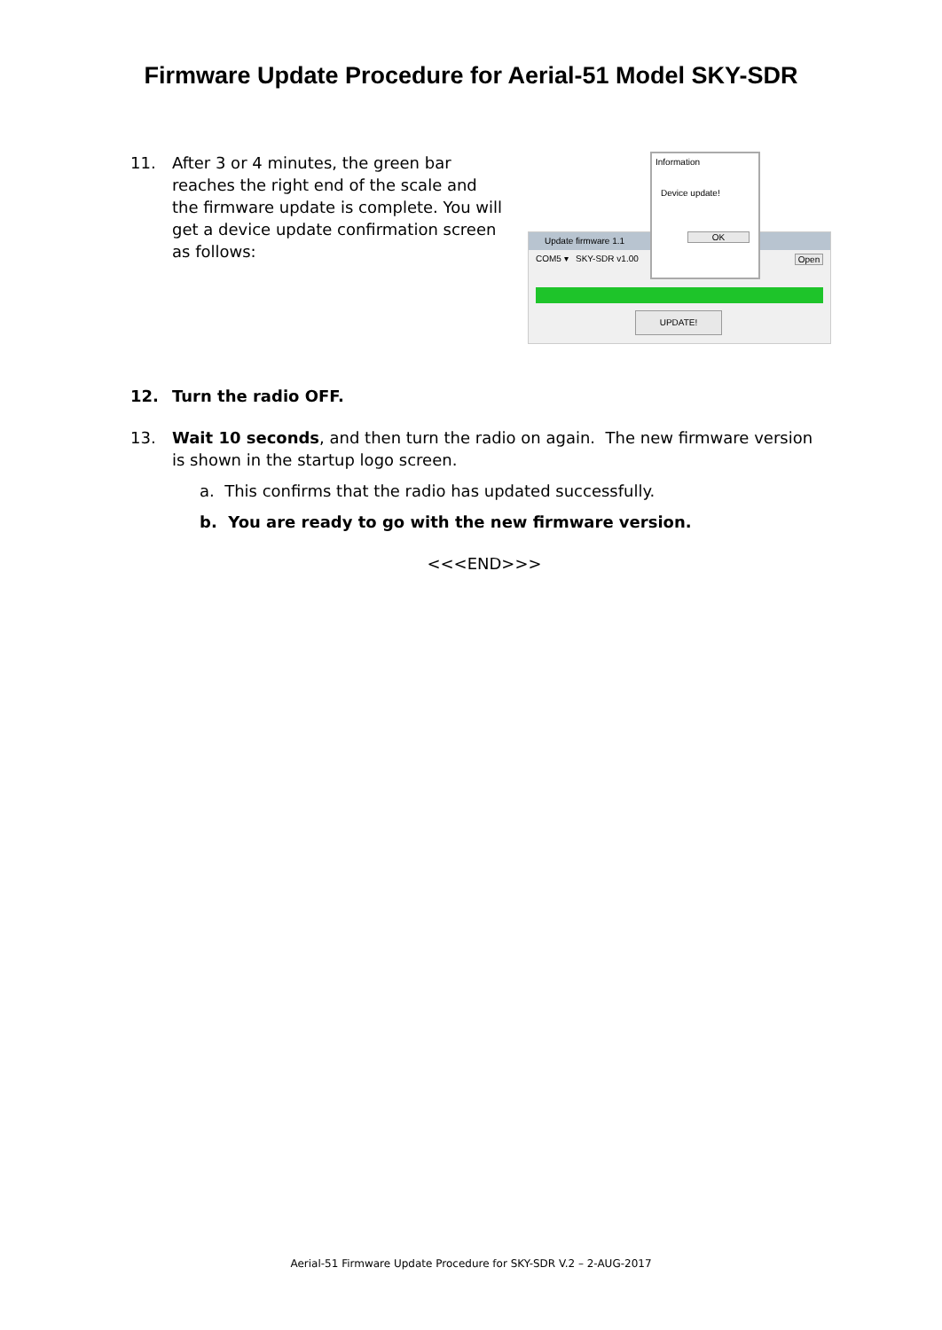Firmware Update Procedure for Aerial-51 Model SKY-SDR
11.
After 3 or 4 minutes, the green bar reaches the right end of the scale and the firmware update is complete. You will get a device update confirmation screen as follows:
Update firmware 1.1
COM5 ▾ SKY-SDR v1.00 Open
UPDATE!
Information
Device update!
OK
12.
Turn the radio OFF.
13.
Wait 10 seconds, and then turn the radio on again. The new firmware version is shown in the startup logo screen.
a. This confirms that the radio has updated successfully.
b. You are ready to go with the new firmware version.
<<<END>>>
Aerial-51 Firmware Update Procedure for SKY-SDR V.2 – 2-AUG-2017